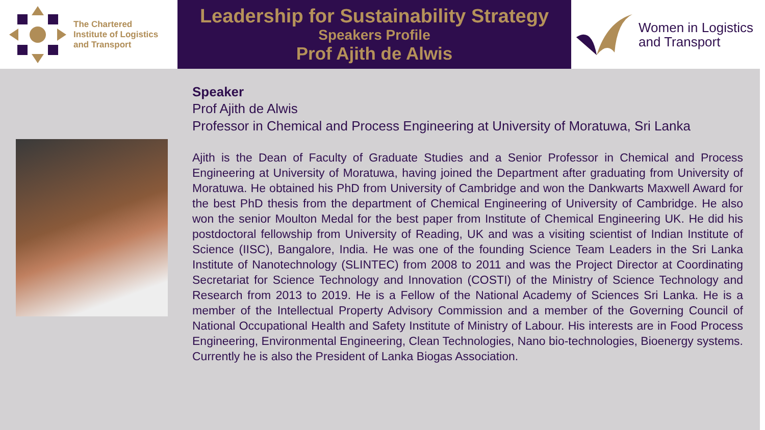The Chartered
Institute of Logistics
and Transport
Leadership for Sustainability Strategy
Speakers Profile
Prof Ajith de Alwis
Women in Logistics
and Transport
Speaker
Prof Ajith de Alwis
Professor in Chemical and Process Engineering at University of Moratuwa, Sri Lanka
Ajith is the Dean of Faculty of Graduate Studies and a Senior Professor in Chemical and Process Engineering at University of Moratuwa, having joined the Department after graduating from University of Moratuwa. He obtained his PhD from University of Cambridge and won the Dankwarts Maxwell Award for the best PhD thesis from the department of Chemical Engineering of University of Cambridge. He also won the senior Moulton Medal for the best paper from Institute of Chemical Engineering UK. He did his postdoctoral fellowship from University of Reading, UK and was a visiting scientist of Indian Institute of Science (IISC), Bangalore, India. He was one of the founding Science Team Leaders in the Sri Lanka Institute of Nanotechnology (SLINTEC) from 2008 to 2011 and was the Project Director at Coordinating Secretariat for Science Technology and Innovation (COSTI) of the Ministry of Science Technology and Research from 2013 to 2019. He is a Fellow of the National Academy of Sciences Sri Lanka. He is a member of the Intellectual Property Advisory Commission and a member of the Governing Council of National Occupational Health and Safety Institute of Ministry of Labour. His interests are in Food Process Engineering, Environmental Engineering, Clean Technologies, Nano bio-technologies, Bioenergy systems. Currently he is also the President of Lanka Biogas Association.